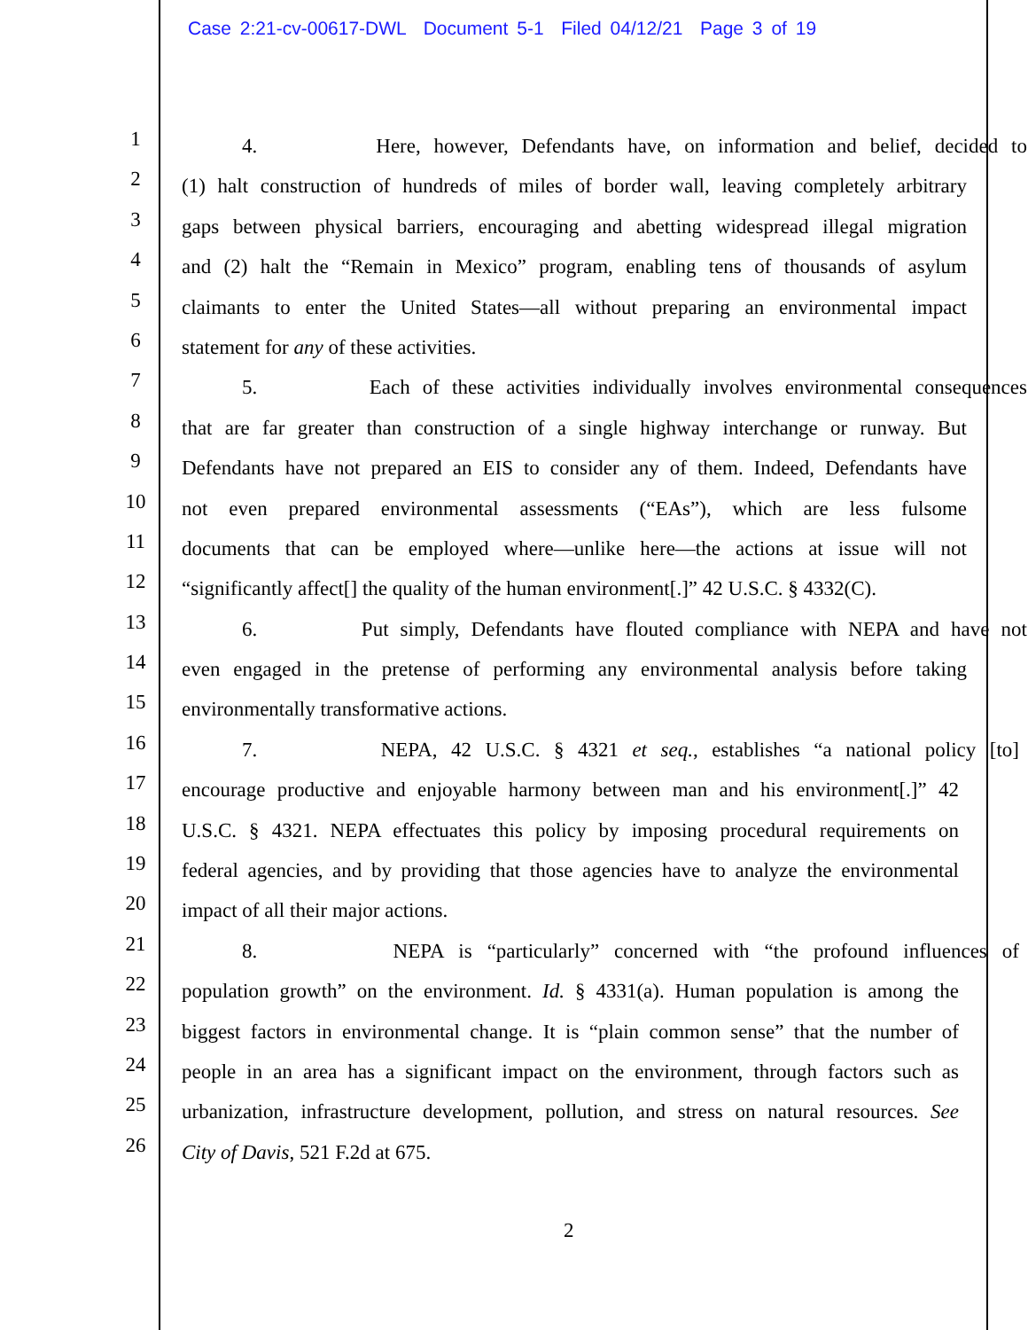Case 2:21-cv-00617-DWL Document 5-1 Filed 04/12/21 Page 3 of 19
1
4. Here, however, Defendants have, on information and belief, decided to
2
(1) halt construction of hundreds of miles of border wall, leaving completely arbitrary
3
gaps between physical barriers, encouraging and abetting widespread illegal migration
4
and (2) halt the “Remain in Mexico” program, enabling tens of thousands of asylum
5
claimants to enter the United States—all without preparing an environmental impact
6
statement for any of these activities.
7
5. Each of these activities individually involves environmental consequences
8
that are far greater than construction of a single highway interchange or runway. But
9
Defendants have not prepared an EIS to consider any of them. Indeed, Defendants have
10
not even prepared environmental assessments (“EAs”), which are less fulsome
11
documents that can be employed where—unlike here—the actions at issue will not
12
“significantly affect[] the quality of the human environment[.]” 42 U.S.C. § 4332(C).
13
6. Put simply, Defendants have flouted compliance with NEPA and have not
14
even engaged in the pretense of performing any environmental analysis before taking
15
environmentally transformative actions.
16
7. NEPA, 42 U.S.C. § 4321 et seq., establishes “a national policy [to]
17
encourage productive and enjoyable harmony between man and his environment[.]” 42
18
U.S.C. § 4321. NEPA effectuates this policy by imposing procedural requirements on
19
federal agencies, and by providing that those agencies have to analyze the environmental
20
impact of all their major actions.
21
8. NEPA is “particularly” concerned with “the profound influences of
22
population growth” on the environment. Id. § 4331(a). Human population is among the
23
biggest factors in environmental change. It is “plain common sense” that the number of
24
people in an area has a significant impact on the environment, through factors such as
25
urbanization, infrastructure development, pollution, and stress on natural resources. See
26
City of Davis, 521 F.2d at 675.
2